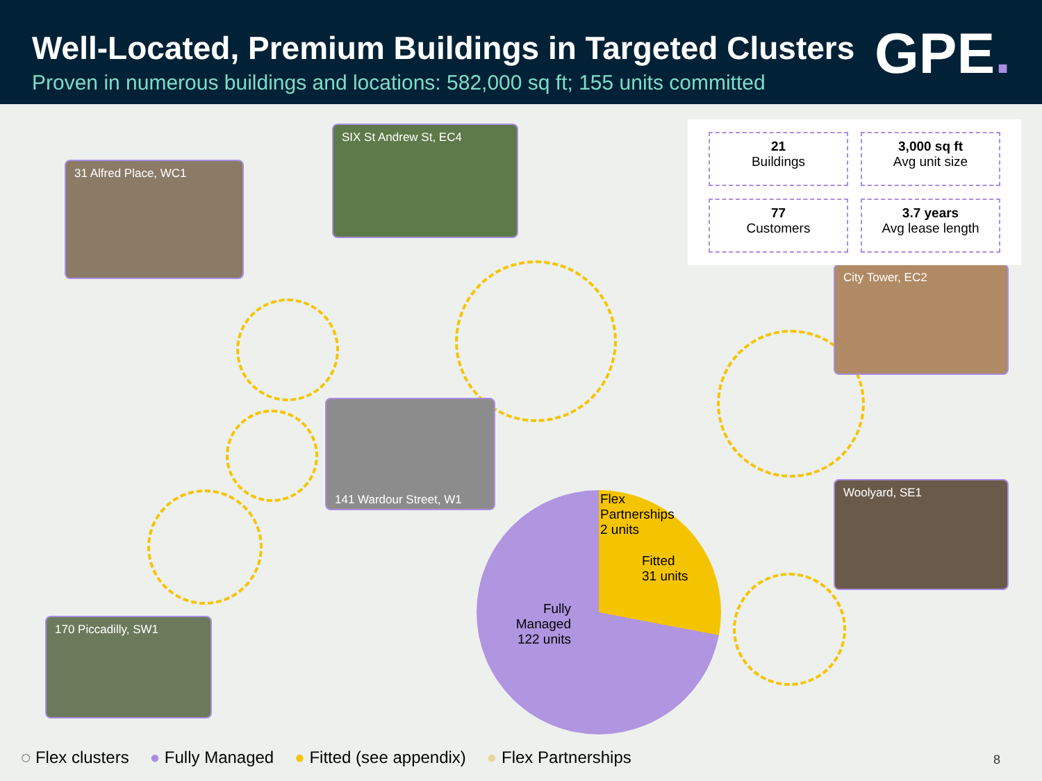Well-Located, Premium Buildings in Targeted Clusters
Proven in numerous buildings and locations: 582,000 sq ft; 155 units committed
GPE.
31 Alfred Place, WC1
SIX St Andrew St, EC4
141 Wardour Street, W1
170 Piccadilly, SW1
City Tower, EC2
Woolyard, SE1
21
Buildings
3,000 sq ft
Avg unit size
77
Customers
3.7 years
Avg lease length
Flex
Partnerships
2 units
Fitted
31 units
Fully Managed
122 units
◌ Flex clusters ● Fully Managed ● Fitted (see appendix) ● Flex Partnerships
8